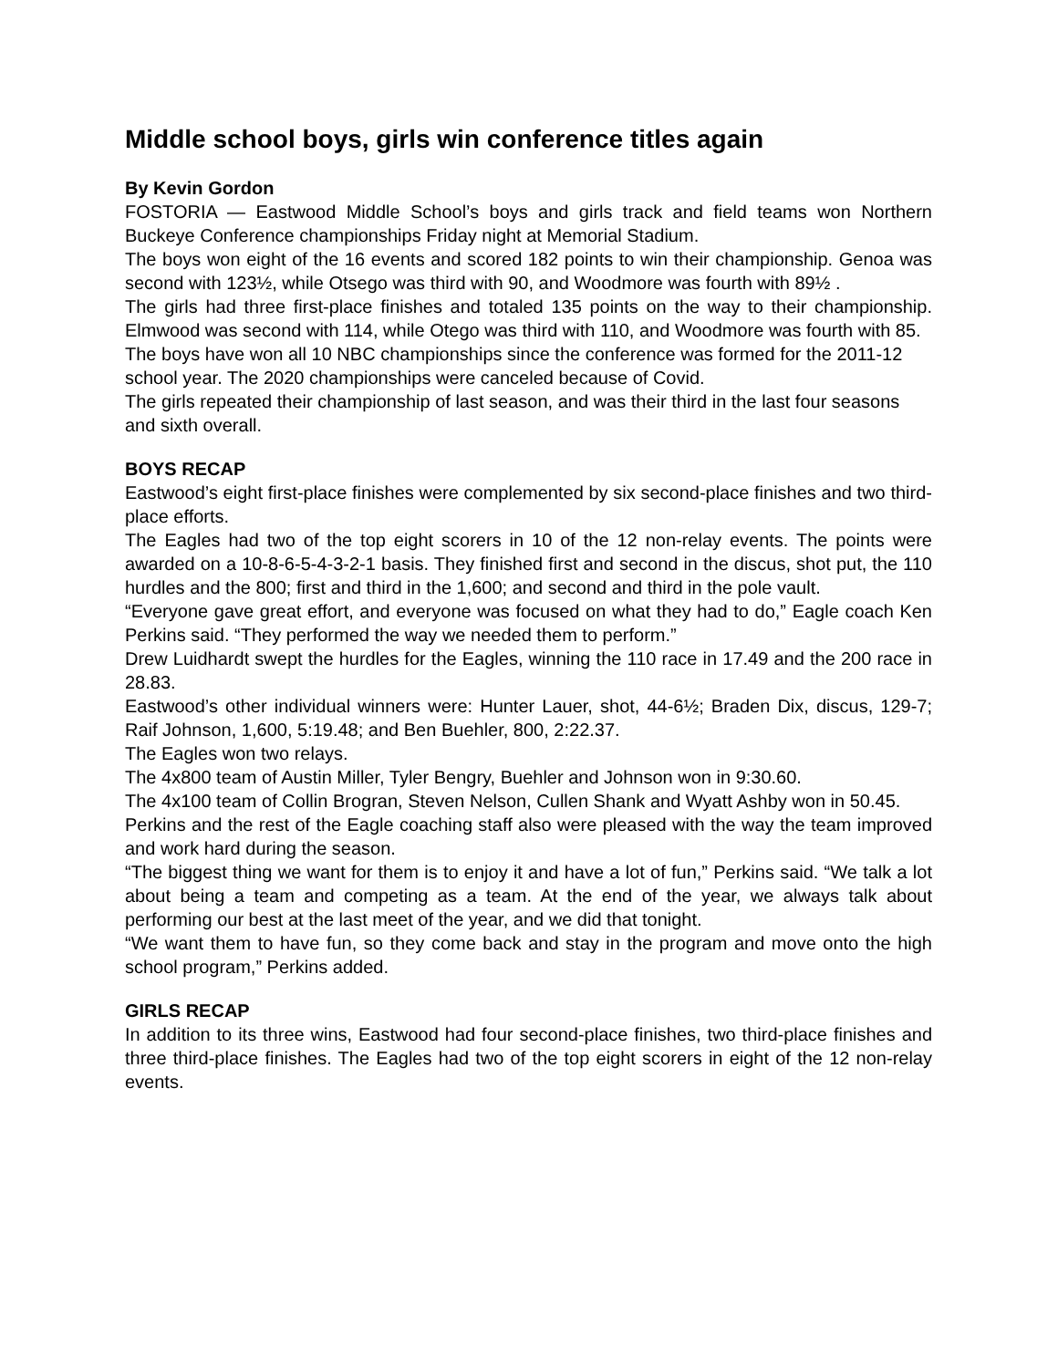Middle school boys, girls win conference titles again
By Kevin Gordon
FOSTORIA — Eastwood Middle School’s boys and girls track and field teams won Northern Buckeye Conference championships Friday night at Memorial Stadium.
The boys won eight of the 16 events and scored 182 points to win their championship. Genoa was second with 123½, while Otsego was third with 90, and Woodmore was fourth with 89½ .
The girls had three first-place finishes and totaled 135 points on the way to their championship. Elmwood was second with 114, while Otego was third with 110, and Woodmore was fourth with 85.
The boys have won all 10 NBC championships since the conference was formed for the 2011-12 school year. The 2020 championships were canceled because of Covid.
The girls repeated their championship of last season, and was their third in the last four seasons and sixth overall.
BOYS RECAP
Eastwood’s eight first-place finishes were complemented by six second-place finishes and two third-place efforts.
The Eagles had two of the top eight scorers in 10 of the 12 non-relay events. The points were awarded on a 10-8-6-5-4-3-2-1 basis. They finished first and second in the discus, shot put, the 110 hurdles and the 800; first and third in the 1,600; and second and third in the pole vault.
“Everyone gave great effort, and everyone was focused on what they had to do,” Eagle coach Ken Perkins said. “They performed the way we needed them to perform.”
Drew Luidhardt swept the hurdles for the Eagles, winning the 110 race in 17.49 and the 200 race in 28.83.
Eastwood’s other individual winners were: Hunter Lauer, shot, 44-6½; Braden Dix, discus, 129-7; Raif Johnson, 1,600, 5:19.48; and Ben Buehler, 800, 2:22.37.
The Eagles won two relays.
The 4x800 team of Austin Miller, Tyler Bengry, Buehler and Johnson won in 9:30.60.
The 4x100 team of Collin Brogran, Steven Nelson, Cullen Shank and Wyatt Ashby won in 50.45.
Perkins and the rest of the Eagle coaching staff also were pleased with the way the team improved and work hard during the season.
“The biggest thing we want for them is to enjoy it and have a lot of fun,” Perkins said. “We talk a lot about being a team and competing as a team. At the end of the year, we always talk about performing our best at the last meet of the year, and we did that tonight.
“We want them to have fun, so they come back and stay in the program and move onto the high school program,” Perkins added.
GIRLS RECAP
In addition to its three wins, Eastwood had four second-place finishes, two third-place finishes and three third-place finishes. The Eagles had two of the top eight scorers in eight of the 12 non-relay events.